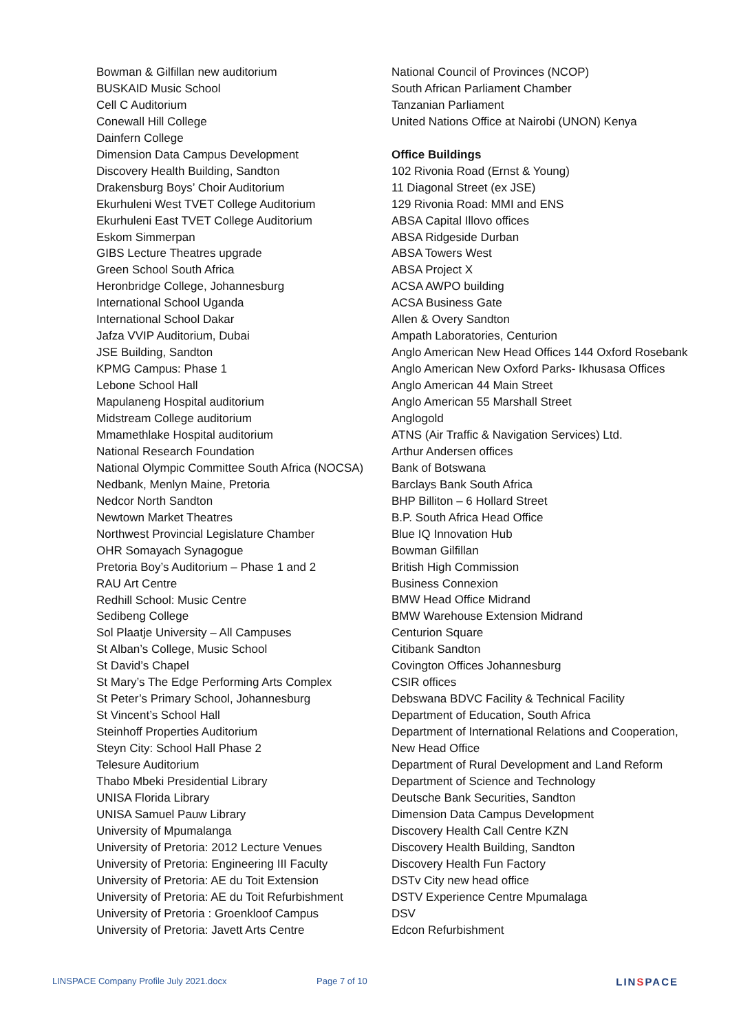Bowman & Gilfillan new auditorium
BUSKAID Music School
Cell C Auditorium
Conewall Hill College
Dainfern College
Dimension Data Campus Development
Discovery Health Building, Sandton
Drakensburg Boys’ Choir Auditorium
Ekurhuleni West TVET College Auditorium
Ekurhuleni East TVET College Auditorium
Eskom Simmerpan
GIBS Lecture Theatres upgrade
Green School South Africa
Heronbridge College, Johannesburg
International School Uganda
International School Dakar
Jafza VVIP Auditorium, Dubai
JSE Building, Sandton
KPMG Campus: Phase 1
Lebone School Hall
Mapulaneng Hospital auditorium
Midstream College auditorium
Mmamethlake Hospital auditorium
National Research Foundation
National Olympic Committee South Africa (NOCSA)
Nedbank, Menlyn Maine, Pretoria
Nedcor North Sandton
Newtown Market Theatres
Northwest Provincial Legislature Chamber
OHR Somayach Synagogue
Pretoria Boy’s Auditorium – Phase 1 and 2
RAU Art Centre
Redhill School: Music Centre
Sedibeng College
Sol Plaatje University – All Campuses
St Alban’s College, Music School
St David’s Chapel
St Mary’s The Edge Performing Arts Complex
St Peter’s Primary School, Johannesburg
St Vincent’s School Hall
Steinhoff Properties Auditorium
Steyn City: School Hall Phase 2
Telesure Auditorium
Thabo Mbeki Presidential Library
UNISA Florida Library
UNISA Samuel Pauw Library
University of Mpumalanga
University of Pretoria: 2012 Lecture Venues
University of Pretoria: Engineering III Faculty
University of Pretoria: AE du Toit Extension
University of Pretoria: AE du Toit Refurbishment
University of Pretoria : Groenkloof Campus
University of Pretoria: Javett Arts Centre
National Council of Provinces (NCOP)
South African Parliament Chamber
Tanzanian Parliament
United Nations Office at Nairobi (UNON) Kenya
Office Buildings
102 Rivonia Road (Ernst & Young)
11 Diagonal Street (ex JSE)
129 Rivonia Road: MMI and ENS
ABSA Capital Illovo offices
ABSA Ridgeside Durban
ABSA Towers West
ABSA Project X
ACSA AWPO building
ACSA Business Gate
Allen & Overy Sandton
Ampath Laboratories, Centurion
Anglo American New Head Offices 144 Oxford Rosebank
Anglo American New Oxford Parks- Ikhusasa Offices
Anglo American 44 Main Street
Anglo American 55 Marshall Street
Anglogold
ATNS (Air Traffic & Navigation Services) Ltd.
Arthur Andersen offices
Bank of Botswana
Barclays Bank South Africa
BHP Billiton – 6 Hollard Street
B.P. South Africa Head Office
Blue IQ Innovation Hub
Bowman Gilfillan
British High Commission
Business Connexion
BMW Head Office Midrand
BMW Warehouse Extension Midrand
Centurion Square
Citibank Sandton
Covington Offices Johannesburg
CSIR offices
Debswana BDVC Facility & Technical Facility
Department of Education, South Africa
Department of International Relations and Cooperation,
New Head Office
Department of Rural Development and Land Reform
Department of Science and Technology
Deutsche Bank Securities, Sandton
Dimension Data Campus Development
Discovery Health Call Centre KZN
Discovery Health Building, Sandton
Discovery Health Fun Factory
DSTv City new head office
DSTV Experience Centre Mpumalaga
DSV
Edcon Refurbishment
LINSPACE Company Profile July 2021.docx Page 7 of 10 LINSPACE